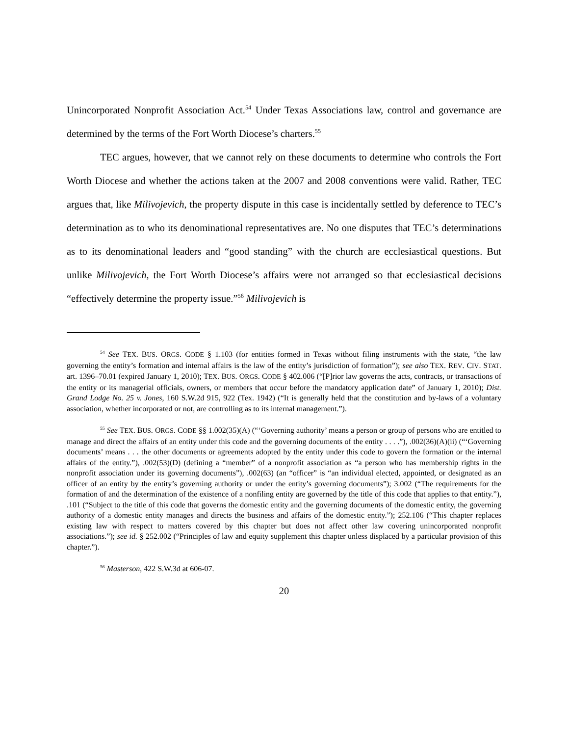Unincorporated Nonprofit Association Act.<sup>54</sup> Under Texas Associations law, control and governance are determined by the terms of the Fort Worth Diocese’s charters.<sup>55</sup>
TEC argues, however, that we cannot rely on these documents to determine who controls the Fort Worth Diocese and whether the actions taken at the 2007 and 2008 conventions were valid. Rather, TEC argues that, like Milivojevich, the property dispute in this case is incidentally settled by deference to TEC’s determination as to who its denominational representatives are. No one disputes that TEC’s determinations as to its denominational leaders and “good standing” with the church are ecclesiastical questions. But unlike Milivojevich, the Fort Worth Diocese’s affairs were not arranged so that ecclesiastical decisions “effectively determine the property issue.”<sup>56</sup> Milivojevich is
<sup>54</sup> See TEX. BUS. ORGS. CODE § 1.103 (for entities formed in Texas without filing instruments with the state, “the law governing the entity’s formation and internal affairs is the law of the entity’s jurisdiction of formation”); see also TEX. REV. CIV. STAT. art. 1396–70.01 (expired January 1, 2010); TEX. BUS. ORGS. CODE § 402.006 (“[P]rior law governs the acts, contracts, or transactions of the entity or its managerial officials, owners, or members that occur before the mandatory application date” of January 1, 2010); Dist. Grand Lodge No. 25 v. Jones, 160 S.W.2d 915, 922 (Tex. 1942) (“It is generally held that the constitution and by-laws of a voluntary association, whether incorporated or not, are controlling as to its internal management.”).
<sup>55</sup> See TEX. BUS. ORGS. CODE §§ 1.002(35)(A) (“‘Governing authority’ means a person or group of persons who are entitled to manage and direct the affairs of an entity under this code and the governing documents of the entity . . . .”), .002(36)(A)(ii) (“‘Governing documents’ means . . . the other documents or agreements adopted by the entity under this code to govern the formation or the internal affairs of the entity.”), .002(53)(D) (defining a “member” of a nonprofit association as “a person who has membership rights in the nonprofit association under its governing documents”), .002(63) (an “officer” is “an individual elected, appointed, or designated as an officer of an entity by the entity’s governing authority or under the entity’s governing documents”); 3.002 (“The requirements for the formation of and the determination of the existence of a nonfiling entity are governed by the title of this code that applies to that entity.”), .101 (“Subject to the title of this code that governs the domestic entity and the governing documents of the domestic entity, the governing authority of a domestic entity manages and directs the business and affairs of the domestic entity.”); 252.106 (“This chapter replaces existing law with respect to matters covered by this chapter but does not affect other law covering unincorporated nonprofit associations.”); see id. § 252.002 (“Principles of law and equity supplement this chapter unless displaced by a particular provision of this chapter.”).
<sup>56</sup> Masterson, 422 S.W.3d at 606-07.
20